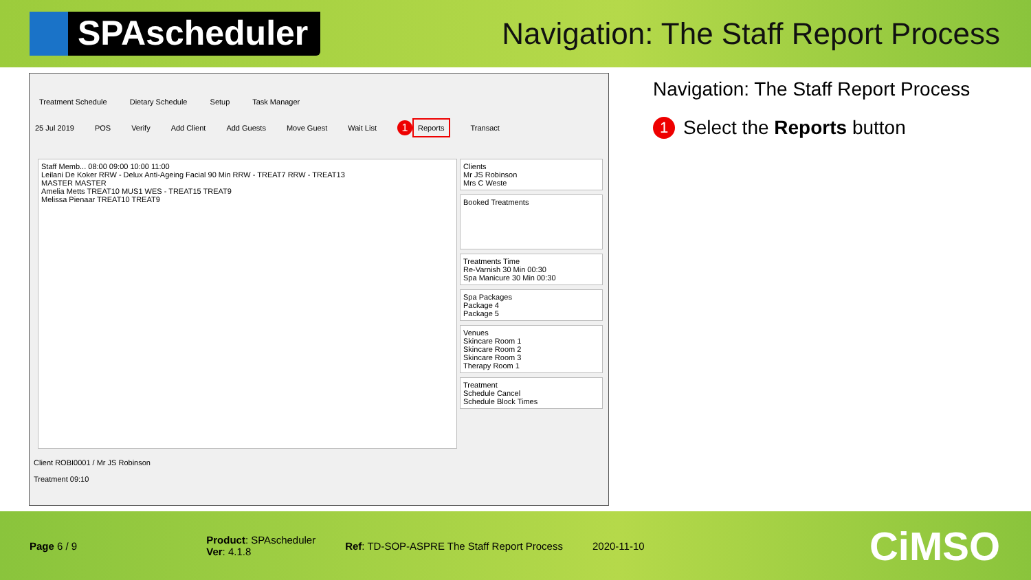SPAscheduler
Navigation: The Staff Report Process
Treatment Schedule Dietary Schedule Setup Task Manager
25 Jul 2019 POS Verify Add Client Add Guests Move Guest Wait List 1 Reports Transact
Staff Memb... 08:00 09:00 10:00 11:00
Leilani De Koker RRW - Delux Anti-Ageing Facial 90 Min RRW - TREAT7 RRW - TREAT13
MASTER MASTER
Amelia Metts TREAT10 MUS1 WES - TREAT15 TREAT9
Melissa Pienaar TREAT10 TREAT9
Clients
Mr JS Robinson
Mrs C Weste
Booked Treatments
Treatments Time
Re-Varnish 30 Min 00:30
Spa Manicure 30 Min 00:30
Spa Packages
Package 4
Package 5
Venues
Skincare Room 1
Skincare Room 2
Skincare Room 3
Therapy Room 1
Treatment
Schedule Cancel
Schedule Block Times
Client ROBI0001 / Mr JS Robinson
Treatment 09:10
Navigation: The Staff Report Process
1 Select the Reports button
Page 6 / 9
Product: SPAscheduler
Ver: 4.1.8
Ref: TD-SOP-ASPRE The Staff Report Process
2020-11-10
CiMSO